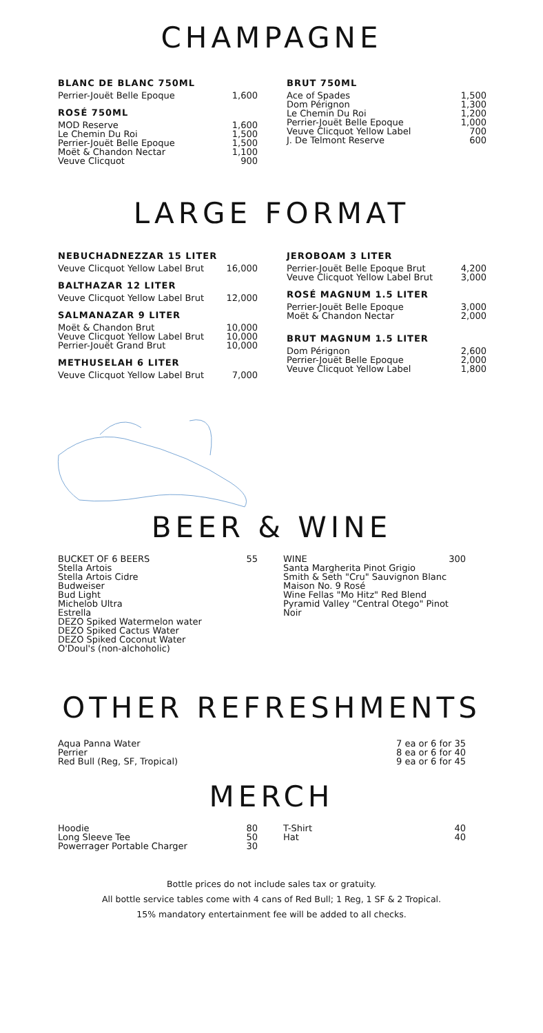CHAMPAGNE
BLANC DE BLANC 750ML
| Perrier-Jouët Belle Epoque | 1,600 |
ROSÉ 750ML
| MOD Reserve | 1,600 |
| Le Chemin Du Roi | 1,500 |
| Perrier-Jouët Belle Epoque | 1,500 |
| Moët & Chandon Nectar | 1,100 |
| Veuve Clicquot | 900 |
BRUT 750ML
| Ace of Spades | 1,500 |
| Dom Pérignon | 1,300 |
| Le Chemin Du Roi | 1,200 |
| Perrier-Jouët Belle Epoque | 1,000 |
| Veuve Clicquot Yellow Label | 700 |
| J. De Telmont Reserve | 600 |
LARGE FORMAT
NEBUCHADNEZZAR 15 LITER
| Veuve Clicquot Yellow Label Brut | 16,000 |
BALTHAZAR 12 LITER
| Veuve Clicquot Yellow Label Brut | 12,000 |
SALMANAZAR 9 LITER
| Moët & Chandon Brut | 10,000 |
| Veuve Clicquot Yellow Label Brut | 10,000 |
| Perrier-Jouët Grand Brut | 10,000 |
METHUSELAH 6 LITER
| Veuve Clicquot Yellow Label Brut | 7,000 |
JEROBOAM 3 LITER
| Perrier-Jouët Belle Epoque Brut | 4,200 |
| Veuve Clicquot Yellow Label Brut | 3,000 |
ROSÉ MAGNUM 1.5 LITER
| Perrier-Jouët Belle Epoque | 3,000 |
| Moët & Chandon Nectar | 2,000 |
BRUT MAGNUM 1.5 LITER
| Dom Pérignon | 2,600 |
| Perrier-Jouët Belle Epoque | 2,000 |
| Veuve Clicquot Yellow Label | 1,800 |
BEER & WINE
| BUCKET OF 6 BEERS | 55 |
| Stella Artois | |
| Stella Artois Cidre | |
| Budweiser | |
| Bud Light | |
| Michelob Ultra | |
| Estrella | |
| DEZO Spiked Watermelon water | |
| DEZO Spiked Cactus Water | |
| DEZO Spiked Coconut Water | |
| O'Doul's (non-alchoholic) | |
| WINE | 300 |
| Santa Margherita Pinot Grigio | |
| Smith & Seth "Cru" Sauvignon Blanc | |
| Maison No. 9 Rosé | |
| Wine Fellas "Mo Hitz" Red Blend | |
| Pyramid Valley "Central Otego" Pinot Noir | |
OTHER REFRESHMENTS
| Aqua Panna Water | 7 ea or 6 for 35 |
| Perrier | 8 ea or 6 for 40 |
| Red Bull (Reg, SF, Tropical) | 9 ea or 6 for 45 |
MERCH
| Hoodie | 80 |
| Long Sleeve Tee | 50 |
| Powerrager Portable Charger | 30 |
| T-Shirt | 40 |
| Hat | 40 |
Bottle prices do not include sales tax or gratuity.
All bottle service tables come with 4 cans of Red Bull; 1 Reg, 1 SF & 2 Tropical.
15% mandatory entertainment fee will be added to all checks.